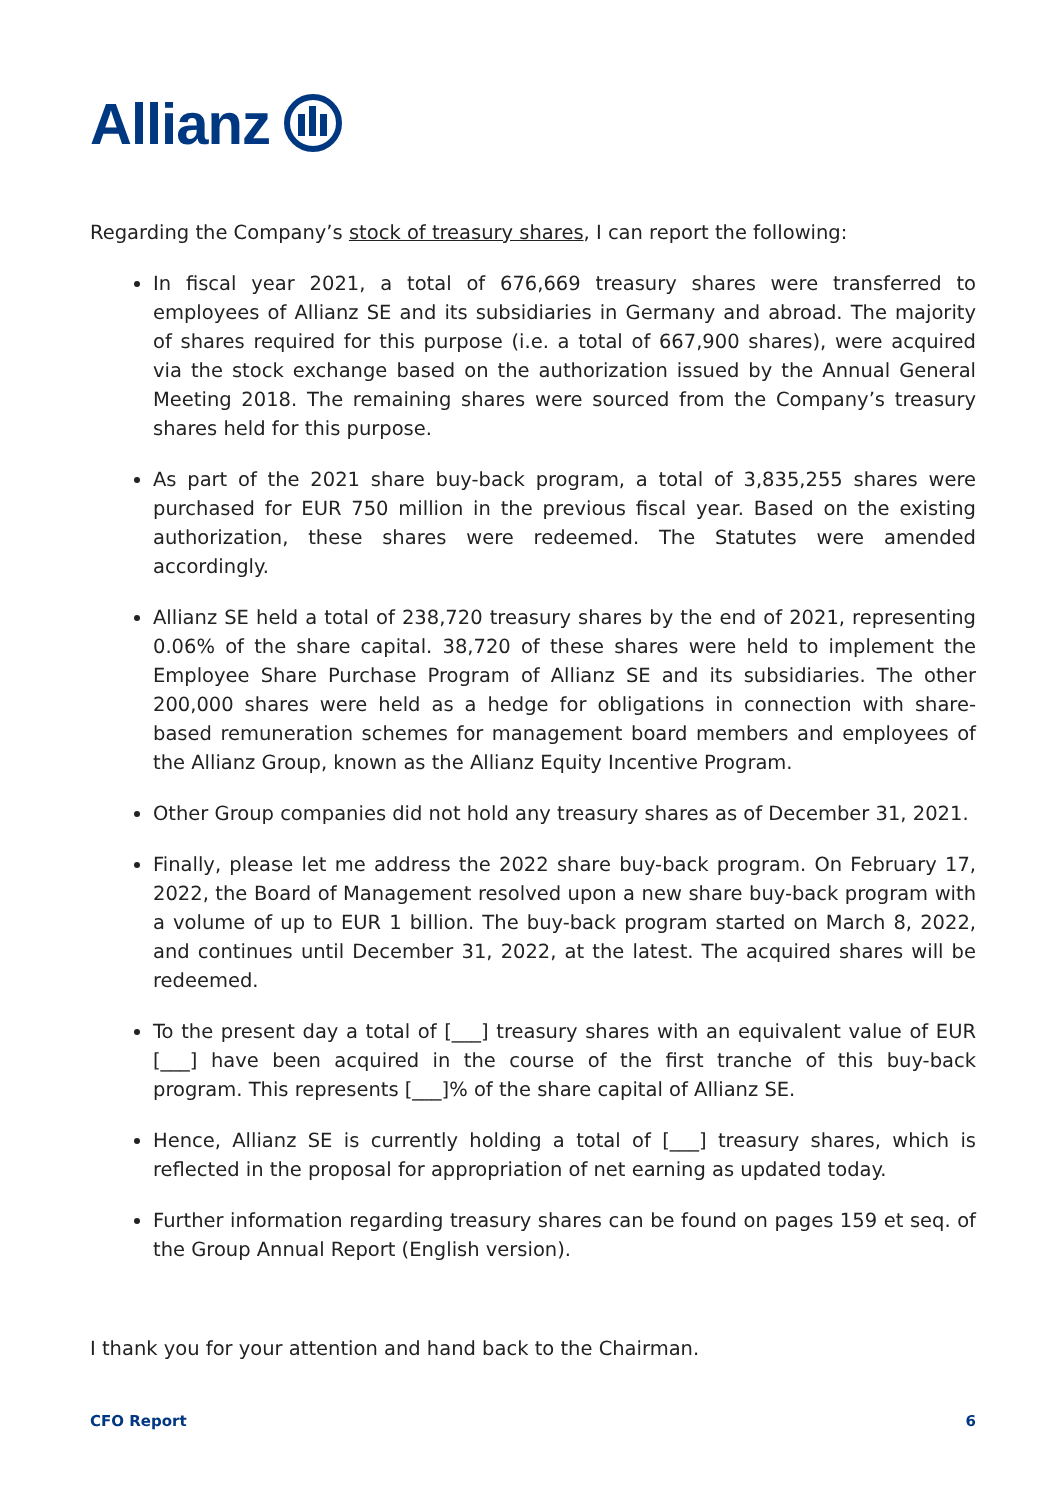Allianz
Regarding the Company’s stock of treasury shares, I can report the following:
In fiscal year 2021, a total of 676,669 treasury shares were transferred to employees of Allianz SE and its subsidiaries in Germany and abroad. The majority of shares required for this purpose (i.e. a total of 667,900 shares), were acquired via the stock exchange based on the authorization issued by the Annual General Meeting 2018. The remaining shares were sourced from the Company’s treasury shares held for this purpose.
As part of the 2021 share buy-back program, a total of 3,835,255 shares were purchased for EUR 750 million in the previous fiscal year. Based on the existing authorization, these shares were redeemed. The Statutes were amended accordingly.
Allianz SE held a total of 238,720 treasury shares by the end of 2021, representing 0.06% of the share capital. 38,720 of these shares were held to implement the Employee Share Purchase Program of Allianz SE and its subsidiaries. The other 200,000 shares were held as a hedge for obligations in connection with share-based remuneration schemes for management board members and employees of the Allianz Group, known as the Allianz Equity Incentive Program.
Other Group companies did not hold any treasury shares as of December 31, 2021.
Finally, please let me address the 2022 share buy-back program. On February 17, 2022, the Board of Management resolved upon a new share buy-back program with a volume of up to EUR 1 billion. The buy-back program started on March 8, 2022, and continues until December 31, 2022, at the latest. The acquired shares will be redeemed.
To the present day a total of [___] treasury shares with an equivalent value of EUR [___] have been acquired in the course of the first tranche of this buy-back program. This represents [___]% of the share capital of Allianz SE.
Hence, Allianz SE is currently holding a total of [___] treasury shares, which is reflected in the proposal for appropriation of net earning as updated today.
Further information regarding treasury shares can be found on pages 159 et seq. of the Group Annual Report (English version).
I thank you for your attention and hand back to the Chairman.
CFO Report 6